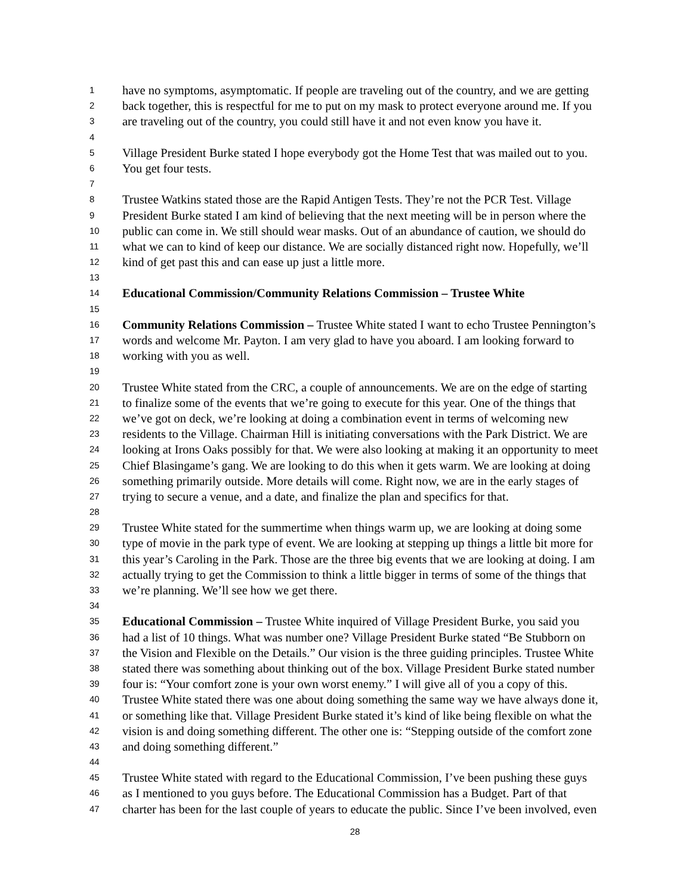1 have no symptoms, asymptomatic. If people are traveling out of the country, and we are getting
2 back together, this is respectful for me to put on my mask to protect everyone around me. If you
3 are traveling out of the country, you could still have it and not even know you have it.
4
5 Village President Burke stated I hope everybody got the Home Test that was mailed out to you.
6 You get four tests.
7
8 Trustee Watkins stated those are the Rapid Antigen Tests. They’re not the PCR Test. Village
9 President Burke stated I am kind of believing that the next meeting will be in person where the
10 public can come in. We still should wear masks. Out of an abundance of caution, we should do
11 what we can to kind of keep our distance. We are socially distanced right now. Hopefully, we’ll
12 kind of get past this and can ease up just a little more.
13
14 Educational Commission/Community Relations Commission – Trustee White
15
16 Community Relations Commission – Trustee White stated I want to echo Trustee Pennington’s
17 words and welcome Mr. Payton. I am very glad to have you aboard. I am looking forward to
18 working with you as well.
19
20 Trustee White stated from the CRC, a couple of announcements. We are on the edge of starting
21 to finalize some of the events that we’re going to execute for this year. One of the things that
22 we’ve got on deck, we’re looking at doing a combination event in terms of welcoming new
23 residents to the Village. Chairman Hill is initiating conversations with the Park District. We are
24 looking at Irons Oaks possibly for that. We were also looking at making it an opportunity to meet
25 Chief Blasingame’s gang. We are looking to do this when it gets warm. We are looking at doing
26 something primarily outside. More details will come. Right now, we are in the early stages of
27 trying to secure a venue, and a date, and finalize the plan and specifics for that.
28
29 Trustee White stated for the summertime when things warm up, we are looking at doing some
30 type of movie in the park type of event. We are looking at stepping up things a little bit more for
31 this year’s Caroling in the Park. Those are the three big events that we are looking at doing. I am
32 actually trying to get the Commission to think a little bigger in terms of some of the things that
33 we’re planning. We’ll see how we get there.
34
35 Educational Commission – Trustee White inquired of Village President Burke, you said you
36 had a list of 10 things. What was number one? Village President Burke stated “Be Stubborn on
37 the Vision and Flexible on the Details.” Our vision is the three guiding principles. Trustee White
38 stated there was something about thinking out of the box. Village President Burke stated number
39 four is: “Your comfort zone is your own worst enemy.” I will give all of you a copy of this.
40 Trustee White stated there was one about doing something the same way we have always done it,
41 or something like that. Village President Burke stated it’s kind of like being flexible on what the
42 vision is and doing something different. The other one is: “Stepping outside of the comfort zone
43 and doing something different.”
44
45 Trustee White stated with regard to the Educational Commission, I’ve been pushing these guys
46 as I mentioned to you guys before. The Educational Commission has a Budget. Part of that
47 charter has been for the last couple of years to educate the public. Since I’ve been involved, even
28